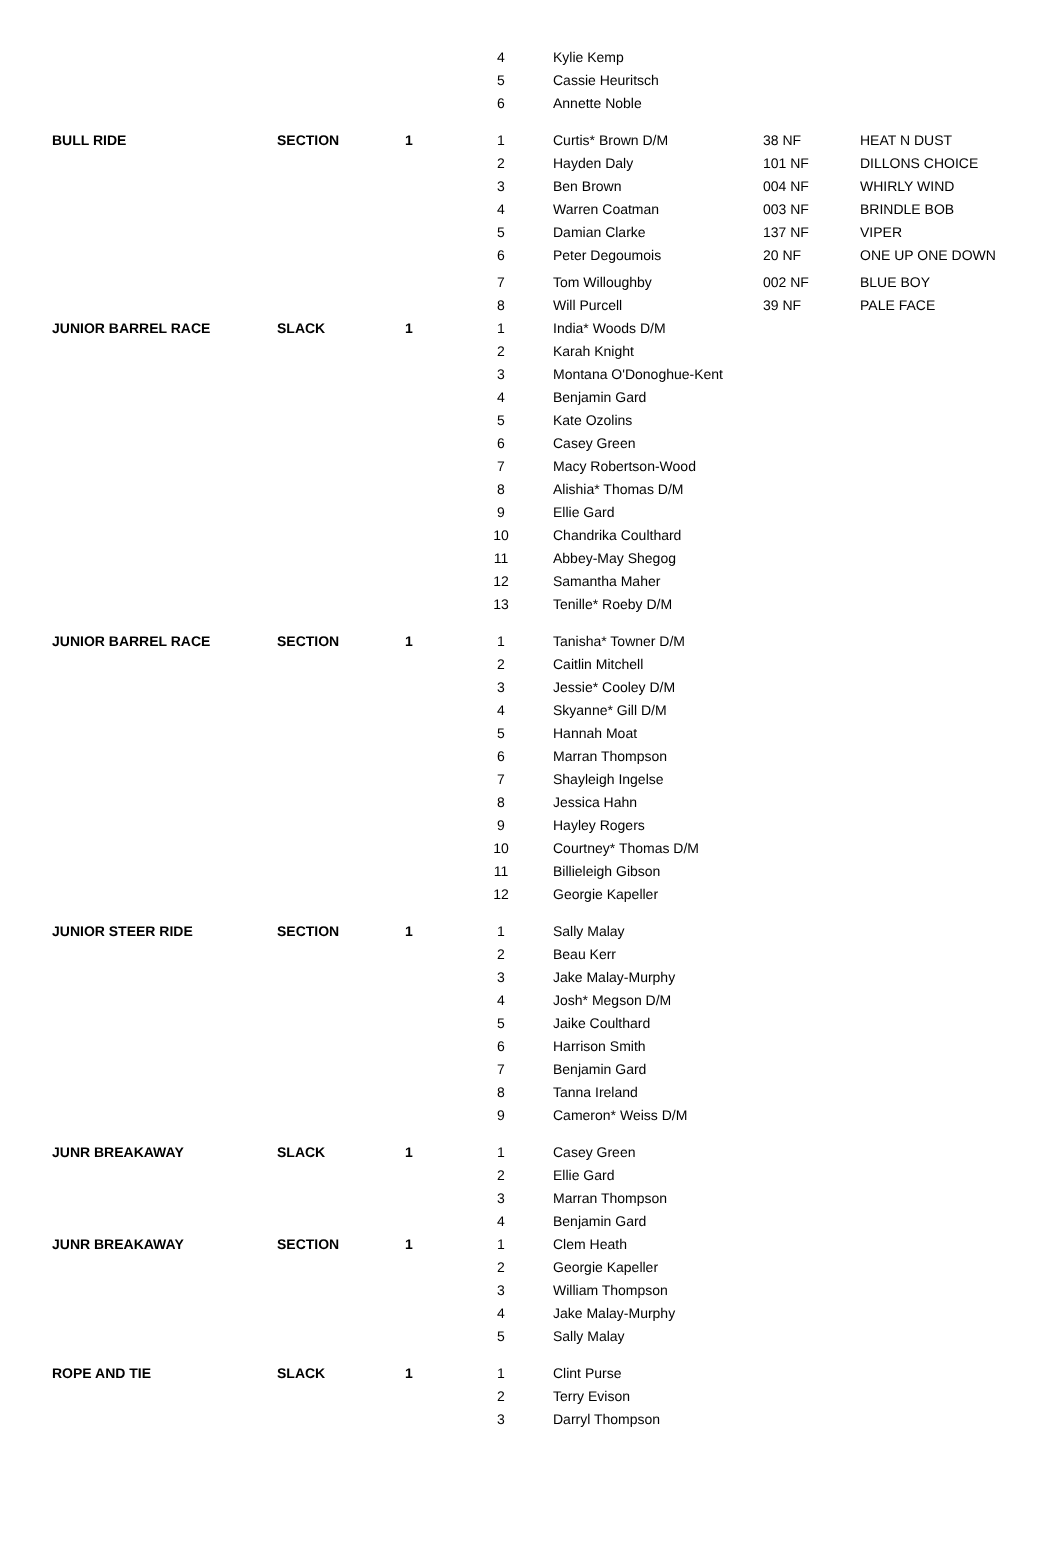| | | | 4 | | Kylie Kemp | | |
| | | | 5 | | Cassie Heuritsch | | |
| | | | 6 | | Annette Noble | | |
| BULL RIDE | SECTION | 1 | 1 | | Curtis* Brown D/M | 38 NF | HEAT N DUST |
| | | | 2 | | Hayden Daly | 101 NF | DILLONS CHOICE |
| | | | 3 | | Ben Brown | 004 NF | WHIRLY WIND |
| | | | 4 | | Warren Coatman | 003 NF | BRINDLE BOB |
| | | | 5 | | Damian Clarke | 137 NF | VIPER |
| | | | 6 | | Peter Degoumois | 20 NF | ONE UP ONE DOWN |
| | | | 7 | | Tom Willoughby | 002 NF | BLUE BOY |
| | | | 8 | | Will Purcell | 39 NF | PALE FACE |
| JUNIOR BARREL RACE | SLACK | 1 | 1 | | India* Woods D/M | | |
| | | | 2 | | Karah Knight | | |
| | | | 3 | | Montana O'Donoghue-Kent | | |
| | | | 4 | | Benjamin Gard | | |
| | | | 5 | | Kate Ozolins | | |
| | | | 6 | | Casey Green | | |
| | | | 7 | | Macy Robertson-Wood | | |
| | | | 8 | | Alishia* Thomas D/M | | |
| | | | 9 | | Ellie Gard | | |
| | | | 10 | | Chandrika Coulthard | | |
| | | | 11 | | Abbey-May Shegog | | |
| | | | 12 | | Samantha Maher | | |
| | | | 13 | | Tenille* Roeby D/M | | |
| JUNIOR BARREL RACE | SECTION | 1 | 1 | | Tanisha* Towner D/M | | |
| | | | 2 | | Caitlin Mitchell | | |
| | | | 3 | | Jessie* Cooley D/M | | |
| | | | 4 | | Skyanne* Gill D/M | | |
| | | | 5 | | Hannah Moat | | |
| | | | 6 | | Marran Thompson | | |
| | | | 7 | | Shayleigh Ingelse | | |
| | | | 8 | | Jessica Hahn | | |
| | | | 9 | | Hayley Rogers | | |
| | | | 10 | | Courtney* Thomas D/M | | |
| | | | 11 | | Billieleigh Gibson | | |
| | | | 12 | | Georgie Kapeller | | |
| JUNIOR STEER RIDE | SECTION | 1 | 1 | | Sally Malay | | |
| | | | 2 | | Beau Kerr | | |
| | | | 3 | | Jake Malay-Murphy | | |
| | | | 4 | | Josh* Megson D/M | | |
| | | | 5 | | Jaike Coulthard | | |
| | | | 6 | | Harrison Smith | | |
| | | | 7 | | Benjamin Gard | | |
| | | | 8 | | Tanna Ireland | | |
| | | | 9 | | Cameron* Weiss D/M | | |
| JUNR BREAKAWAY | SLACK | 1 | 1 | | Casey Green | | |
| | | | 2 | | Ellie Gard | | |
| | | | 3 | | Marran Thompson | | |
| | | | 4 | | Benjamin Gard | | |
| JUNR BREAKAWAY | SECTION | 1 | 1 | | Clem Heath | | |
| | | | 2 | | Georgie Kapeller | | |
| | | | 3 | | William Thompson | | |
| | | | 4 | | Jake Malay-Murphy | | |
| | | | 5 | | Sally Malay | | |
| ROPE AND TIE | SLACK | 1 | 1 | | Clint Purse | | |
| | | | 2 | | Terry Evison | | |
| | | | 3 | | Darryl Thompson | | |